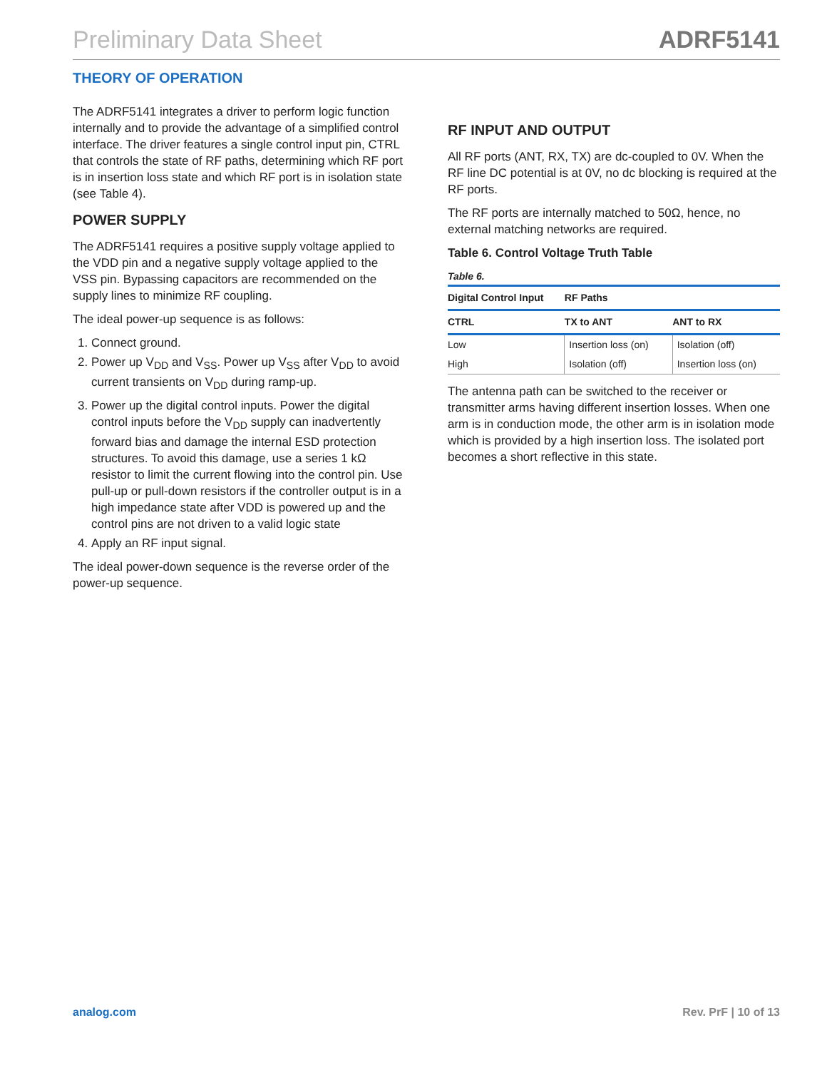Preliminary Data Sheet ADRF5141
THEORY OF OPERATION
The ADRF5141 integrates a driver to perform logic function internally and to provide the advantage of a simplified control interface. The driver features a single control input pin, CTRL that controls the state of RF paths, determining which RF port is in insertion loss state and which RF port is in isolation state (see Table 4).
POWER SUPPLY
The ADRF5141 requires a positive supply voltage applied to the VDD pin and a negative supply voltage applied to the VSS pin. Bypassing capacitors are recommended on the supply lines to minimize RF coupling.
The ideal power-up sequence is as follows:
1. Connect ground.
2. Power up V<sub>DD</sub> and V<sub>SS</sub>. Power up V<sub>SS</sub> after V<sub>DD</sub> to avoid current transients on V<sub>DD</sub> during ramp-up.
3. Power up the digital control inputs. Power the digital control inputs before the V<sub>DD</sub> supply can inadvertently forward bias and damage the internal ESD protection structures. To avoid this damage, use a series 1 kΩ resistor to limit the current flowing into the control pin. Use pull-up or pull-down resistors if the controller output is in a high impedance state after VDD is powered up and the control pins are not driven to a valid logic state
4. Apply an RF input signal.
The ideal power-down sequence is the reverse order of the power-up sequence.
RF INPUT AND OUTPUT
All RF ports (ANT, RX, TX) are dc-coupled to 0V. When the RF line DC potential is at 0V, no dc blocking is required at the RF ports.
The RF ports are internally matched to 50Ω, hence, no external matching networks are required.
Table 6. Control Voltage Truth Table
Table 6.
| Digital Control Input | RF Paths | |
| --- | --- | --- |
| CTRL | TX to ANT | ANT to RX |
| Low | Insertion loss (on) | Isolation (off) |
| High | Isolation (off) | Insertion loss (on) |
The antenna path can be switched to the receiver or transmitter arms having different insertion losses. When one arm is in conduction mode, the other arm is in isolation mode which is provided by a high insertion loss. The isolated port becomes a short reflective in this state.
analog.com Rev. PrF | 10 of 13